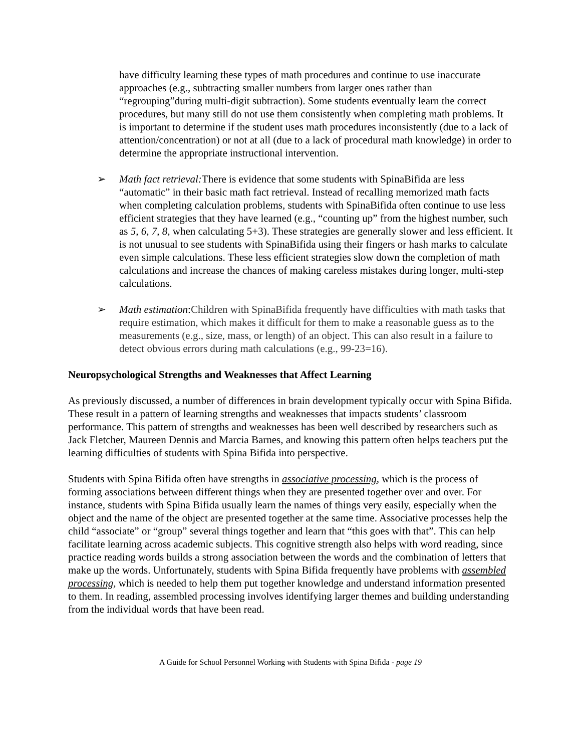have difficulty learning these types of math procedures and continue to use inaccurate approaches (e.g., subtracting smaller numbers from larger ones rather than “regrouping”during multi-digit subtraction). Some students eventually learn the correct procedures, but many still do not use them consistently when completing math problems. It is important to determine if the student uses math procedures inconsistently (due to a lack of attention/concentration) or not at all (due to a lack of procedural math knowledge) in order to determine the appropriate instructional intervention.
➢ Math fact retrieval: There is evidence that some students with SpinaBifida are less “automatic” in their basic math fact retrieval. Instead of recalling memorized math facts when completing calculation problems, students with SpinaBifida often continue to use less efficient strategies that they have learned (e.g., “counting up” from the highest number, such as 5, 6, 7, 8, when calculating 5+3). These strategies are generally slower and less efficient. It is not unusual to see students with SpinaBifida using their fingers or hash marks to calculate even simple calculations. These less efficient strategies slow down the completion of math calculations and increase the chances of making careless mistakes during longer, multi-step calculations.
➢ Math estimation:Children with SpinaBifida frequently have difficulties with math tasks that require estimation, which makes it difficult for them to make a reasonable guess as to the measurements (e.g., size, mass, or length) of an object. This can also result in a failure to detect obvious errors during math calculations (e.g., 99-23=16).
Neuropsychological Strengths and Weaknesses that Affect Learning
As previously discussed, a number of differences in brain development typically occur with Spina Bifida. These result in a pattern of learning strengths and weaknesses that impacts students’ classroom performance. This pattern of strengths and weaknesses has been well described by researchers such as Jack Fletcher, Maureen Dennis and Marcia Barnes, and knowing this pattern often helps teachers put the learning difficulties of students with Spina Bifida into perspective.
Students with Spina Bifida often have strengths in associative processing, which is the process of forming associations between different things when they are presented together over and over. For instance, students with Spina Bifida usually learn the names of things very easily, especially when the object and the name of the object are presented together at the same time. Associative processes help the child “associate” or “group” several things together and learn that “this goes with that”. This can help facilitate learning across academic subjects. This cognitive strength also helps with word reading, since practice reading words builds a strong association between the words and the combination of letters that make up the words. Unfortunately, students with Spina Bifida frequently have problems with assembled processing, which is needed to help them put together knowledge and understand information presented to them. In reading, assembled processing involves identifying larger themes and building understanding from the individual words that have been read.
A Guide for School Personnel Working with Students with Spina Bifida - page 19